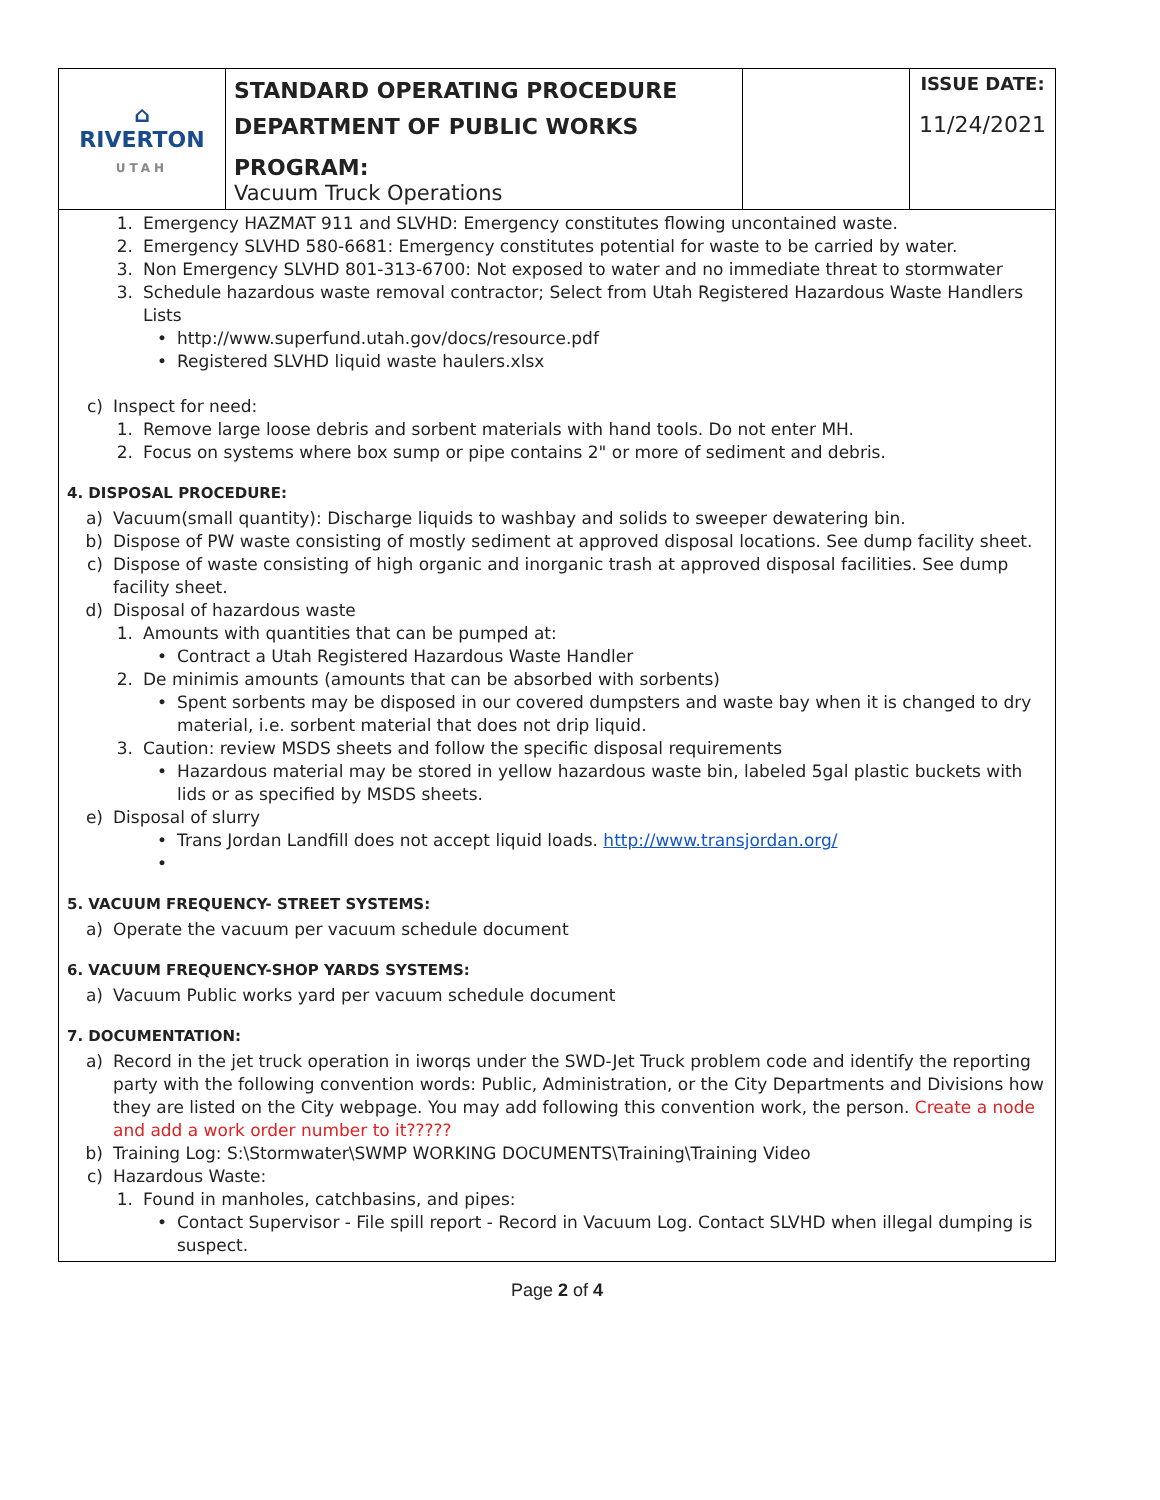| ⌂ RIVERTON UTAH | STANDARD OPERATING PROCEDURE DEPARTMENT OF PUBLIC WORKS PROGRAM: Vacuum Truck Operations | | ISSUE DATE: 11/24/2021 |
1. Emergency HAZMAT 911 and SLVHD: Emergency constitutes flowing uncontained waste.
2. Emergency SLVHD 580-6681: Emergency constitutes potential for waste to be carried by water.
3. Non Emergency SLVHD 801-313-6700: Not exposed to water and no immediate threat to stormwater
3. Schedule hazardous waste removal contractor; Select from Utah Registered Hazardous Waste Handlers Lists
• http://www.superfund.utah.gov/docs/resource.pdf
• Registered SLVHD liquid waste haulers.xlsx
c) Inspect for need:
1. Remove large loose debris and sorbent materials with hand tools. Do not enter MH.
2. Focus on systems where box sump or pipe contains 2" or more of sediment and debris.
4. DISPOSAL PROCEDURE:
a) Vacuum(small quantity): Discharge liquids to washbay and solids to sweeper dewatering bin.
b) Dispose of PW waste consisting of mostly sediment at approved disposal locations. See dump facility sheet.
c) Dispose of waste consisting of high organic and inorganic trash at approved disposal facilities. See dump facility sheet.
d) Disposal of hazardous waste
1. Amounts with quantities that can be pumped at:
• Contract a Utah Registered Hazardous Waste Handler
2. De minimis amounts (amounts that can be absorbed with sorbents)
• Spent sorbents may be disposed in our covered dumpsters and waste bay when it is changed to dry material, i.e. sorbent material that does not drip liquid.
3. Caution: review MSDS sheets and follow the specific disposal requirements
• Hazardous material may be stored in yellow hazardous waste bin, labeled 5gal plastic buckets with lids or as specified by MSDS sheets.
e) Disposal of slurry
• Trans Jordan Landfill does not accept liquid loads. http://www.transjordan.org/
•
5. VACUUM FREQUENCY- STREET SYSTEMS:
a) Operate the vacuum per vacuum schedule document
6. VACUUM FREQUENCY-SHOP YARDS SYSTEMS:
a) Vacuum Public works yard per vacuum schedule document
7. DOCUMENTATION:
a) Record in the jet truck operation in iworqs under the SWD-Jet Truck problem code and identify the reporting party with the following convention words: Public, Administration, or the City Departments and Divisions how they are listed on the City webpage. You may add following this convention work, the person. Create a node and add a work order number to it?????
b) Training Log: S:\Stormwater\SWMP WORKING DOCUMENTS\Training\Training Video
c) Hazardous Waste:
1. Found in manholes, catchbasins, and pipes:
• Contact Supervisor - File spill report - Record in Vacuum Log. Contact SLVHD when illegal dumping is suspect.
Page 2 of 4